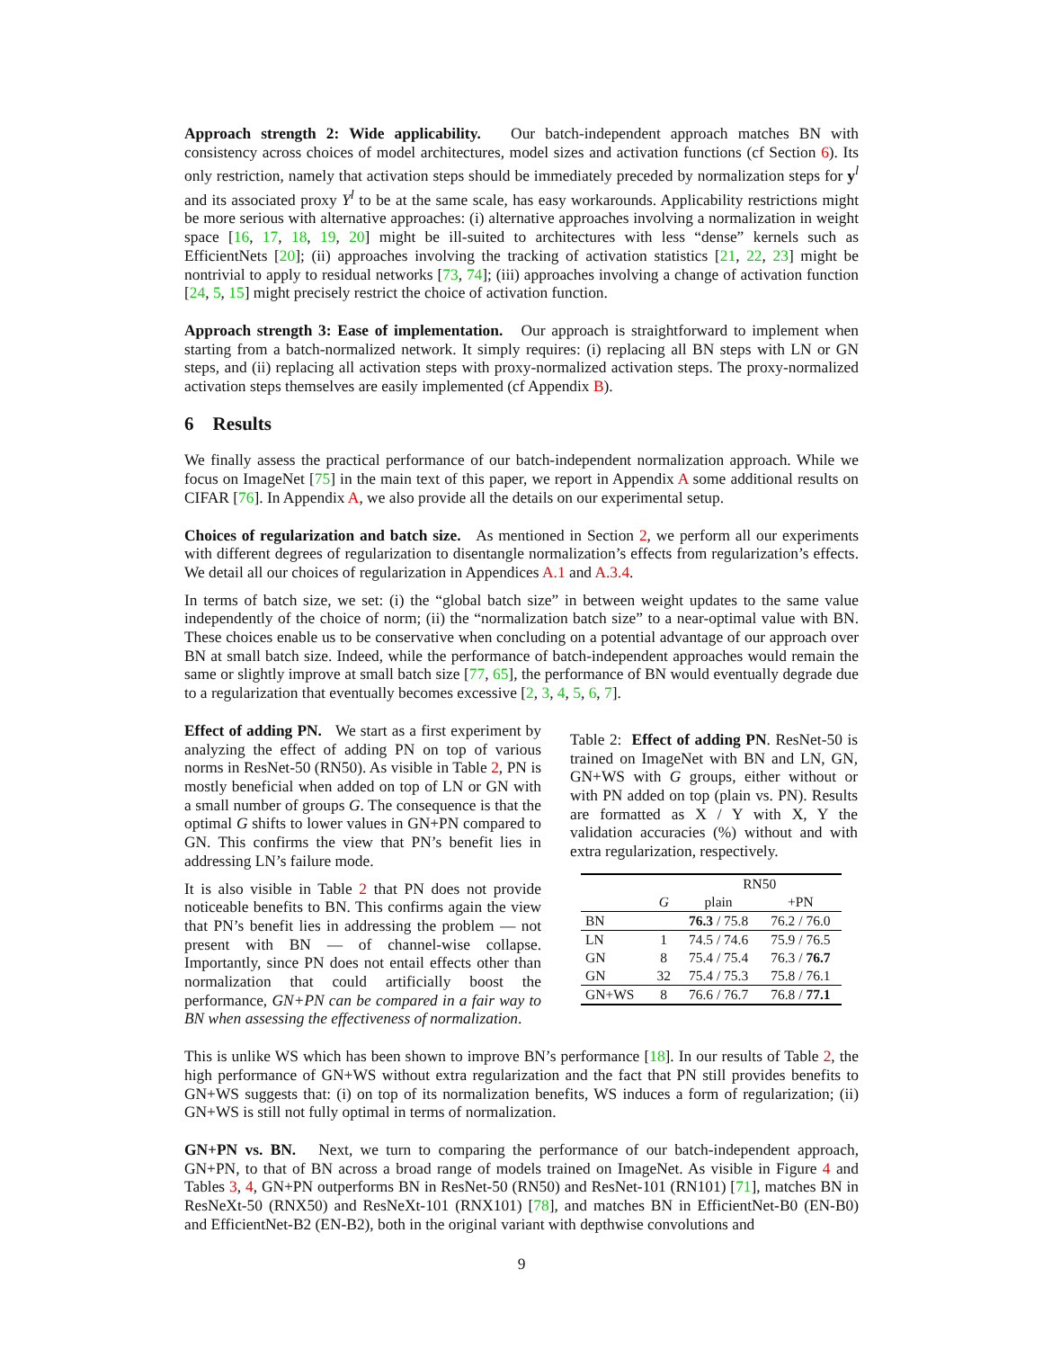Approach strength 2: Wide applicability. Our batch-independent approach matches BN with consistency across choices of model architectures, model sizes and activation functions (cf Section 6). Its only restriction, namely that activation steps should be immediately preceded by normalization steps for y<sup>l</sup> and its associated proxy Y<sup>l</sup> to be at the same scale, has easy workarounds. Applicability restrictions might be more serious with alternative approaches: (i) alternative approaches involving a normalization in weight space [16, 17, 18, 19, 20] might be ill-suited to architectures with less “dense” kernels such as EfficientNets [20]; (ii) approaches involving the tracking of activation statistics [21, 22, 23] might be nontrivial to apply to residual networks [73, 74]; (iii) approaches involving a change of activation function [24, 5, 15] might precisely restrict the choice of activation function.
Approach strength 3: Ease of implementation. Our approach is straightforward to implement when starting from a batch-normalized network. It simply requires: (i) replacing all BN steps with LN or GN steps, and (ii) replacing all activation steps with proxy-normalized activation steps. The proxy-normalized activation steps themselves are easily implemented (cf Appendix B).
6 Results
We finally assess the practical performance of our batch-independent normalization approach. While we focus on ImageNet [75] in the main text of this paper, we report in Appendix A some additional results on CIFAR [76]. In Appendix A, we also provide all the details on our experimental setup.
Choices of regularization and batch size. As mentioned in Section 2, we perform all our experiments with different degrees of regularization to disentangle normalization’s effects from regularization’s effects. We detail all our choices of regularization in Appendices A.1 and A.3.4.
In terms of batch size, we set: (i) the “global batch size” in between weight updates to the same value independently of the choice of norm; (ii) the “normalization batch size” to a near-optimal value with BN. These choices enable us to be conservative when concluding on a potential advantage of our approach over BN at small batch size. Indeed, while the performance of batch-independent approaches would remain the same or slightly improve at small batch size [77, 65], the performance of BN would eventually degrade due to a regularization that eventually becomes excessive [2, 3, 4, 5, 6, 7].
Effect of adding PN. We start as a first experiment by analyzing the effect of adding PN on top of various norms in ResNet-50 (RN50). As visible in Table 2, PN is mostly beneficial when added on top of LN or GN with a small number of groups G. The consequence is that the optimal G shifts to lower values in GN+PN compared to GN. This confirms the view that PN’s benefit lies in addressing LN’s failure mode.
It is also visible in Table 2 that PN does not provide noticeable benefits to BN. This confirms again the view that PN’s benefit lies in addressing the problem — not present with BN — of channel-wise collapse. Importantly, since PN does not entail effects other than normalization that could artificially boost the performance, GN+PN can be compared in a fair way to BN when assessing the effectiveness of normalization.
Table 2: Effect of adding PN. ResNet-50 is trained on ImageNet with BN and LN, GN, GN+WS with G groups, either without or with PN added on top (plain vs. PN). Results are formatted as X / Y with X, Y the validation accuracies (%) without and with extra regularization, respectively.
| | | RN50 | |
| | G | plain | +PN |
| BN | | 76.3 / 75.8 | 76.2 / 76.0 |
| LN | 1 | 74.5 / 74.6 | 75.9 / 76.5 |
| GN | 8 | 75.4 / 75.4 | 76.3 / 76.7 |
| GN | 32 | 75.4 / 75.3 | 75.8 / 76.1 |
| GN+WS | 8 | 76.6 / 76.7 | 76.8 / 77.1 |
This is unlike WS which has been shown to improve BN’s performance [18]. In our results of Table 2, the high performance of GN+WS without extra regularization and the fact that PN still provides benefits to GN+WS suggests that: (i) on top of its normalization benefits, WS induces a form of regularization; (ii) GN+WS is still not fully optimal in terms of normalization.
GN+PN vs. BN. Next, we turn to comparing the performance of our batch-independent approach, GN+PN, to that of BN across a broad range of models trained on ImageNet. As visible in Figure 4 and Tables 3, 4, GN+PN outperforms BN in ResNet-50 (RN50) and ResNet-101 (RN101) [71], matches BN in ResNeXt-50 (RNX50) and ResNeXt-101 (RNX101) [78], and matches BN in EfficientNet-B0 (EN-B0) and EfficientNet-B2 (EN-B2), both in the original variant with depthwise convolutions and
9